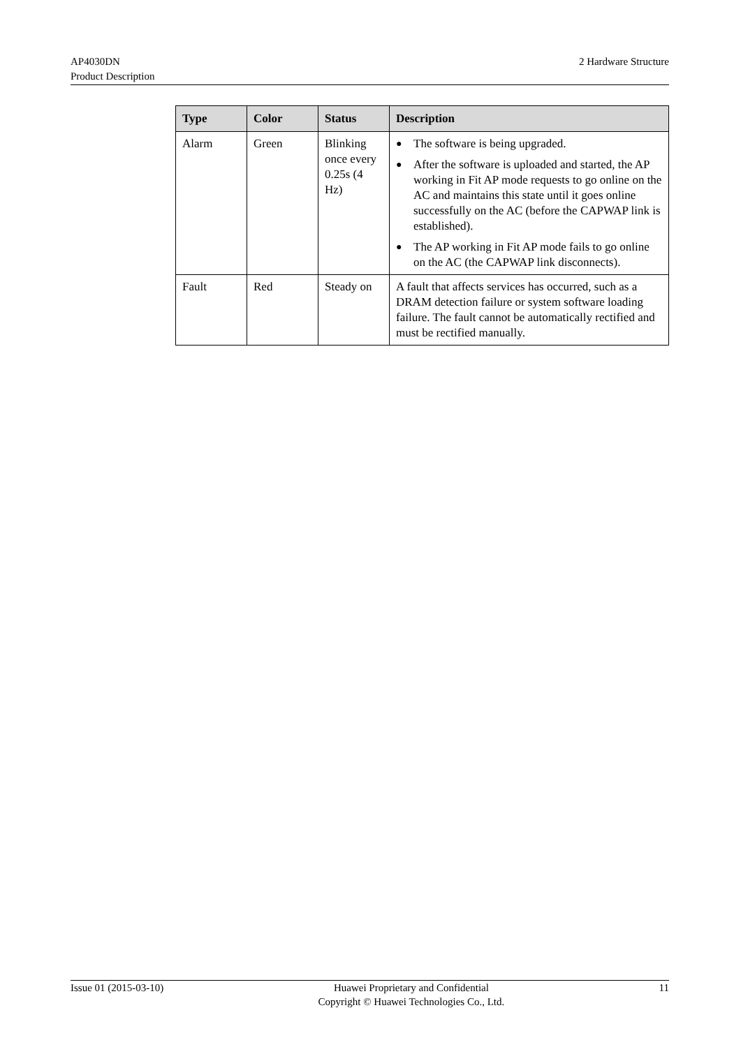AP4030DN
Product Description
2 Hardware Structure
| Type | Color | Status | Description |
| --- | --- | --- | --- |
| Alarm | Green | Blinking once every 0.25s (4 Hz) | ● The software is being upgraded. ● After the software is uploaded and started, the AP working in Fit AP mode requests to go online on the AC and maintains this state until it goes online successfully on the AC (before the CAPWAP link is established). ● The AP working in Fit AP mode fails to go online on the AC (the CAPWAP link disconnects). |
| Fault | Red | Steady on | A fault that affects services has occurred, such as a DRAM detection failure or system software loading failure. The fault cannot be automatically rectified and must be rectified manually. |
Issue 01 (2015-03-10) Huawei Proprietary and Confidential
Copyright © Huawei Technologies Co., Ltd. 11